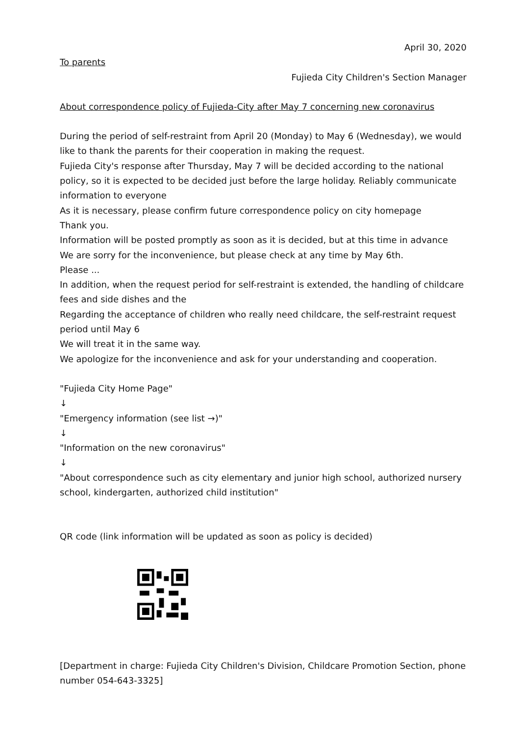April 30, 2020
To parents
Fujieda City Children's Section Manager
About correspondence policy of Fujieda-City after May 7 concerning new coronavirus
During the period of self-restraint from April 20 (Monday) to May 6 (Wednesday), we would like to thank the parents for their cooperation in making the request.
Fujieda City's response after Thursday, May 7 will be decided according to the national policy, so it is expected to be decided just before the large holiday. Reliably communicate information to everyone
As it is necessary, please confirm future correspondence policy on city homepage
Thank you.
Information will be posted promptly as soon as it is decided, but at this time in advance
We are sorry for the inconvenience, but please check at any time by May 6th.
Please ...
In addition, when the request period for self-restraint is extended, the handling of childcare fees and side dishes and the
Regarding the acceptance of children who really need childcare, the self-restraint request period until May 6
We will treat it in the same way.
We apologize for the inconvenience and ask for your understanding and cooperation.
"Fujieda City Home Page"
↓
"Emergency information (see list →)"
↓
"Information on the new coronavirus"
↓
"About correspondence such as city elementary and junior high school, authorized nursery school, kindergarten, authorized child institution"
QR code (link information will be updated as soon as policy is decided)
[Department in charge: Fujieda City Children's Division, Childcare Promotion Section, phone number 054-643-3325]